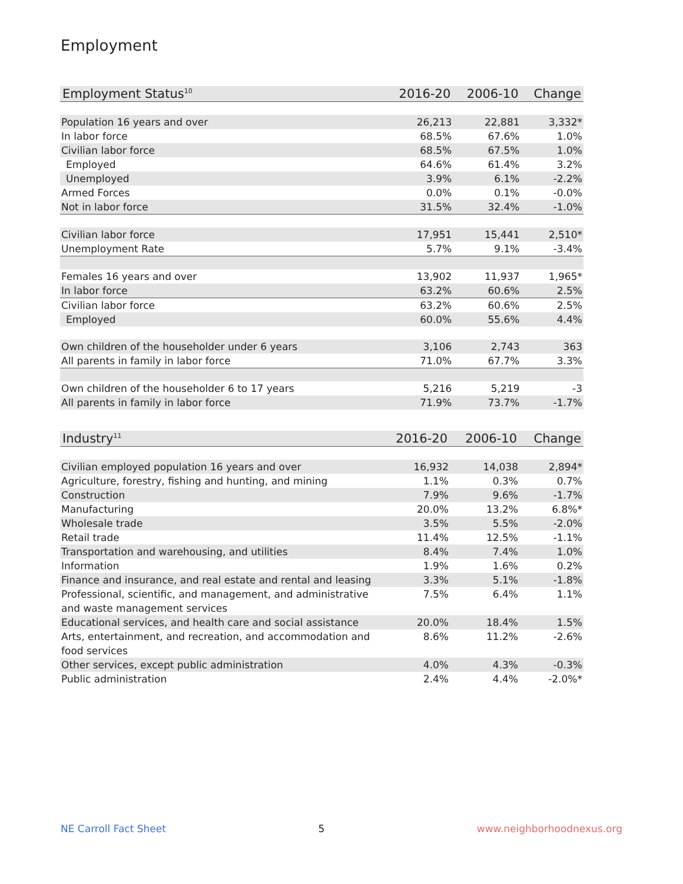Employment
| Employment Status<sup>10</sup> | 2016-20 | 2006-10 | Change |
| --- | --- | --- | --- |
| Population 16 years and over | 26,213 | 22,881 | 3,332* |
| In labor force | 68.5% | 67.6% | 1.0% |
| Civilian labor force | 68.5% | 67.5% | 1.0% |
| Employed | 64.6% | 61.4% | 3.2% |
| Unemployed | 3.9% | 6.1% | -2.2% |
| Armed Forces | 0.0% | 0.1% | -0.0% |
| Not in labor force | 31.5% | 32.4% | -1.0% |
| Civilian labor force | 17,951 | 15,441 | 2,510* |
| Unemployment Rate | 5.7% | 9.1% | -3.4% |
| Females 16 years and over | 13,902 | 11,937 | 1,965* |
| In labor force | 63.2% | 60.6% | 2.5% |
| Civilian labor force | 63.2% | 60.6% | 2.5% |
| Employed | 60.0% | 55.6% | 4.4% |
| Own children of the householder under 6 years | 3,106 | 2,743 | 363 |
| All parents in family in labor force | 71.0% | 67.7% | 3.3% |
| Own children of the householder 6 to 17 years | 5,216 | 5,219 | -3 |
| All parents in family in labor force | 71.9% | 73.7% | -1.7% |
| Industry<sup>11</sup> | 2016-20 | 2006-10 | Change |
| --- | --- | --- | --- |
| Civilian employed population 16 years and over | 16,932 | 14,038 | 2,894* |
| Agriculture, forestry, fishing and hunting, and mining | 1.1% | 0.3% | 0.7% |
| Construction | 7.9% | 9.6% | -1.7% |
| Manufacturing | 20.0% | 13.2% | 6.8%* |
| Wholesale trade | 3.5% | 5.5% | -2.0% |
| Retail trade | 11.4% | 12.5% | -1.1% |
| Transportation and warehousing, and utilities | 8.4% | 7.4% | 1.0% |
| Information | 1.9% | 1.6% | 0.2% |
| Finance and insurance, and real estate and rental and leasing | 3.3% | 5.1% | -1.8% |
| Professional, scientific, and management, and administrative and waste management services | 7.5% | 6.4% | 1.1% |
| Educational services, and health care and social assistance | 20.0% | 18.4% | 1.5% |
| Arts, entertainment, and recreation, and accommodation and food services | 8.6% | 11.2% | -2.6% |
| Other services, except public administration | 4.0% | 4.3% | -0.3% |
| Public administration | 2.4% | 4.4% | -2.0%* |
NE Carroll Fact Sheet 5 www.neighborhoodnexus.org